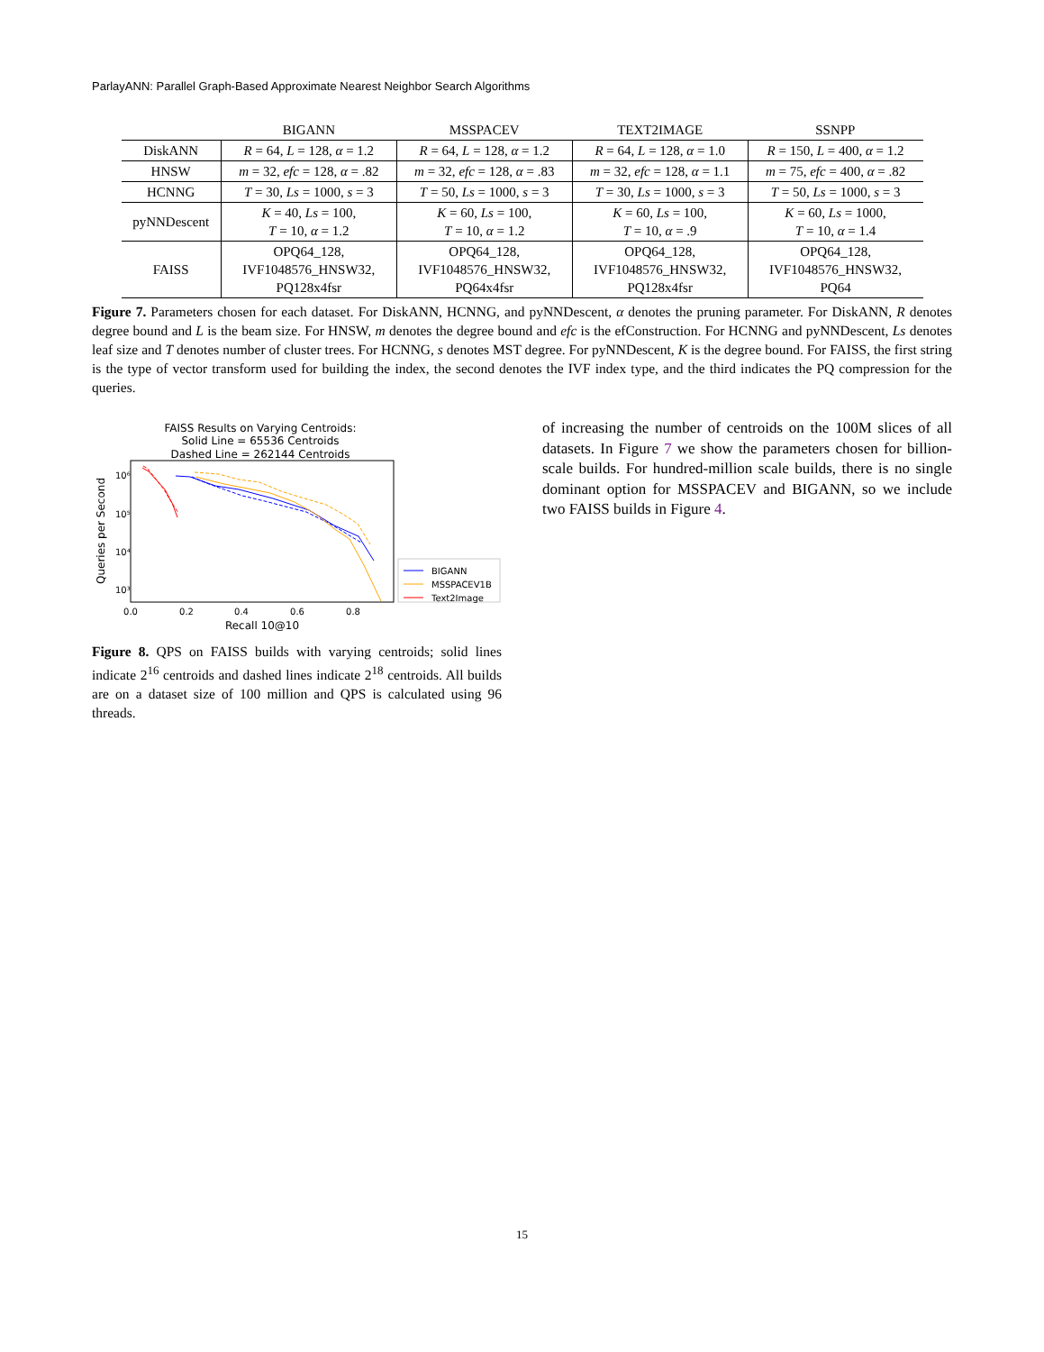ParlayANN: Parallel Graph-Based Approximate Nearest Neighbor Search Algorithms
| | BIGANN | MSSPACEV | TEXT2IMAGE | SSNPP |
| --- | --- | --- | --- | --- |
| DiskANN | R = 64, L = 128, α = 1.2 | R = 64, L = 128, α = 1.2 | R = 64, L = 128, α = 1.0 | R = 150, L = 400, α = 1.2 |
| HNSW | m = 32, efc = 128, α = .82 | m = 32, efc = 128, α = .83 | m = 32, efc = 128, α = 1.1 | m = 75, efc = 400, α = .82 |
| HCNNG | T = 30, Ls = 1000, s = 3 | T = 50, Ls = 1000, s = 3 | T = 30, Ls = 1000, s = 3 | T = 50, Ls = 1000, s = 3 |
| pyNNDescent | K = 40, Ls = 100, T = 10, α = 1.2 | K = 60, Ls = 100, T = 10, α = 1.2 | K = 60, Ls = 100, T = 10, α = .9 | K = 60, Ls = 1000, T = 10, α = 1.4 |
| FAISS | OPQ64_128, IVF1048576_HNSW32, PQ128x4fsr | OPQ64_128, IVF1048576_HNSW32, PQ64x4fsr | OPQ64_128, IVF1048576_HNSW32, PQ128x4fsr | OPQ64_128, IVF1048576_HNSW32, PQ64 |
Figure 7. Parameters chosen for each dataset. For DiskANN, HCNNG, and pyNNDescent, α denotes the pruning parameter. For DiskANN, R denotes degree bound and L is the beam size. For HNSW, m denotes the degree bound and efc is the efConstruction. For HCNNG and pyNNDescent, Ls denotes leaf size and T denotes number of cluster trees. For HCNNG, s denotes MST degree. For pyNNDescent, K is the degree bound. For FAISS, the first string is the type of vector transform used for building the index, the second denotes the IVF index type, and the third indicates the PQ compression for the queries.
FAISS Results on Varying Centroids:
Solid Line = 65536 Centroids
Dashed Line = 262144 Centroids
10⁶
10⁵
10⁴
10³
0.0
0.2
0.4
0.6
0.8
Recall 10@10
Queries per Second
BIGANN
MSSPACEV1B
Text2Image
Figure 8. QPS on FAISS builds with varying centroids; solid lines indicate 2<sup>16</sup> centroids and dashed lines indicate 2<sup>18</sup> centroids. All builds are on a dataset size of 100 million and QPS is calculated using 96 threads.
of increasing the number of centroids on the 100M slices of all datasets. In Figure 7 we show the parameters chosen for billion-scale builds. For hundred-million scale builds, there is no single dominant option for MSSPACEV and BIGANN, so we include two FAISS builds in Figure 4.
15